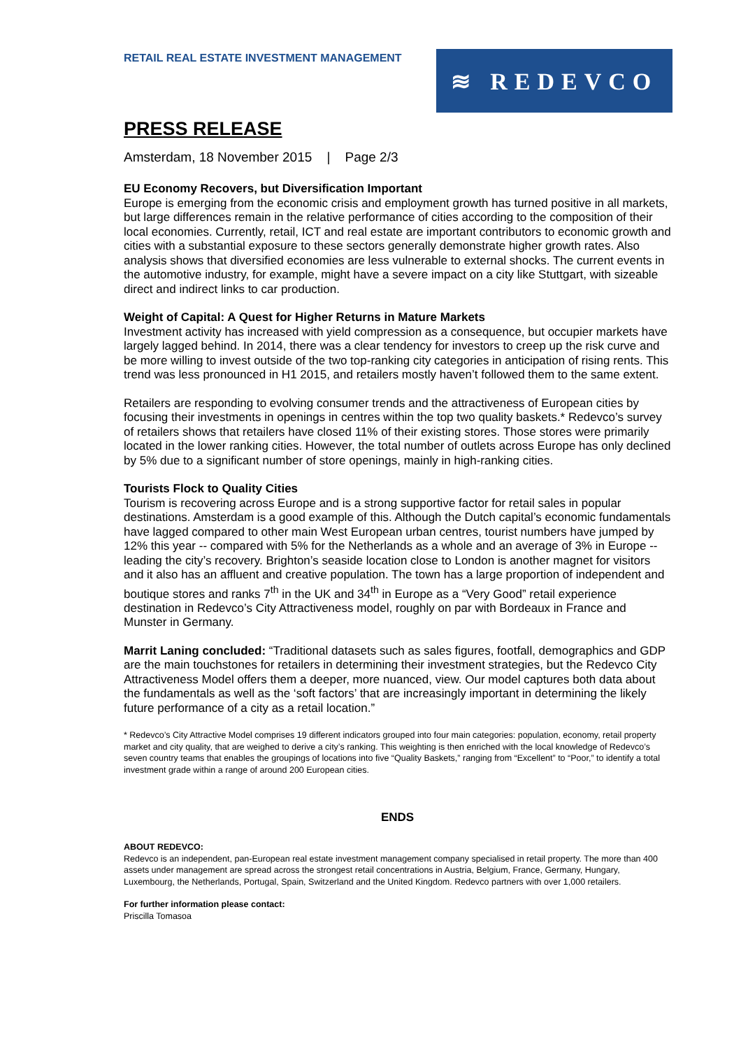RETAIL REAL ESTATE INVESTMENT MANAGEMENT
≋ REDEVCO
PRESS RELEASE
Amsterdam, 18 November 2015 | Page 2/3
EU Economy Recovers, but Diversification Important
Europe is emerging from the economic crisis and employment growth has turned positive in all markets, but large differences remain in the relative performance of cities according to the composition of their local economies. Currently, retail, ICT and real estate are important contributors to economic growth and cities with a substantial exposure to these sectors generally demonstrate higher growth rates. Also analysis shows that diversified economies are less vulnerable to external shocks. The current events in the automotive industry, for example, might have a severe impact on a city like Stuttgart, with sizeable direct and indirect links to car production.
Weight of Capital: A Quest for Higher Returns in Mature Markets
Investment activity has increased with yield compression as a consequence, but occupier markets have largely lagged behind. In 2014, there was a clear tendency for investors to creep up the risk curve and be more willing to invest outside of the two top-ranking city categories in anticipation of rising rents. This trend was less pronounced in H1 2015, and retailers mostly haven’t followed them to the same extent.
Retailers are responding to evolving consumer trends and the attractiveness of European cities by focusing their investments in openings in centres within the top two quality baskets.* Redevco’s survey of retailers shows that retailers have closed 11% of their existing stores. Those stores were primarily located in the lower ranking cities. However, the total number of outlets across Europe has only declined by 5% due to a significant number of store openings, mainly in high-ranking cities.
Tourists Flock to Quality Cities
Tourism is recovering across Europe and is a strong supportive factor for retail sales in popular destinations. Amsterdam is a good example of this. Although the Dutch capital’s economic fundamentals have lagged compared to other main West European urban centres, tourist numbers have jumped by 12% this year -- compared with 5% for the Netherlands as a whole and an average of 3% in Europe -- leading the city’s recovery. Brighton’s seaside location close to London is another magnet for visitors and it also has an affluent and creative population. The town has a large proportion of independent and boutique stores and ranks 7<sup>th</sup> in the UK and 34<sup>th</sup> in Europe as a “Very Good” retail experience destination in Redevco’s City Attractiveness model, roughly on par with Bordeaux in France and Munster in Germany.
Marrit Laning concluded: “Traditional datasets such as sales figures, footfall, demographics and GDP are the main touchstones for retailers in determining their investment strategies, but the Redevco City Attractiveness Model offers them a deeper, more nuanced, view. Our model captures both data about the fundamentals as well as the ‘soft factors’ that are increasingly important in determining the likely future performance of a city as a retail location.”
* Redevco’s City Attractive Model comprises 19 different indicators grouped into four main categories: population, economy, retail property market and city quality, that are weighed to derive a city’s ranking. This weighting is then enriched with the local knowledge of Redevco’s seven country teams that enables the groupings of locations into five “Quality Baskets,” ranging from “Excellent” to “Poor,” to identify a total investment grade within a range of around 200 European cities.
ENDS
ABOUT REDEVCO:
Redevco is an independent, pan-European real estate investment management company specialised in retail property. The more than 400 assets under management are spread across the strongest retail concentrations in Austria, Belgium, France, Germany, Hungary, Luxembourg, the Netherlands, Portugal, Spain, Switzerland and the United Kingdom. Redevco partners with over 1,000 retailers.
For further information please contact:
Priscilla Tomasoa